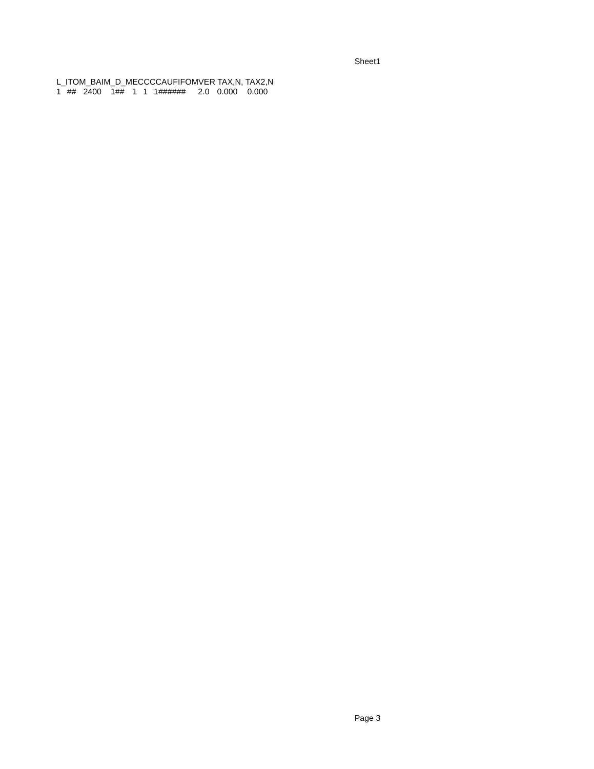Sheet1
| L_ITOM_BAIM_D_MECCCCAUFIFOMVER TAX,N, TAX2,N | | | | | | | | | |
| --- | --- | --- | --- | --- | --- | --- | --- | --- | --- |
| 1 | ## | 2400 | 1## | 1 | 1 | 1###### | 2.0 | 0.000 | 0.000 |
Page 3